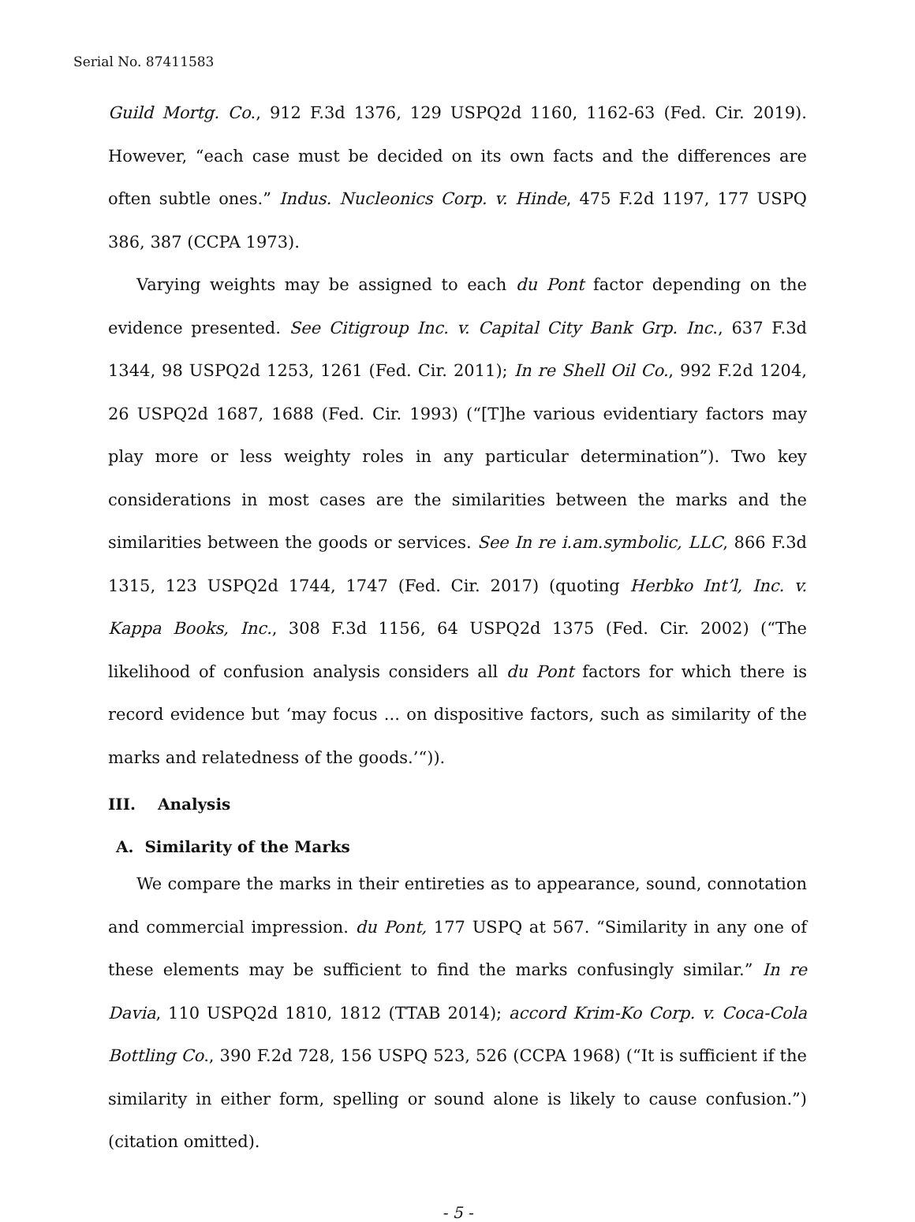Serial No. 87411583
Guild Mortg. Co., 912 F.3d 1376, 129 USPQ2d 1160, 1162-63 (Fed. Cir. 2019). However, “each case must be decided on its own facts and the differences are often subtle ones.” Indus. Nucleonics Corp. v. Hinde, 475 F.2d 1197, 177 USPQ 386, 387 (CCPA 1973).
Varying weights may be assigned to each du Pont factor depending on the evidence presented. See Citigroup Inc. v. Capital City Bank Grp. Inc., 637 F.3d 1344, 98 USPQ2d 1253, 1261 (Fed. Cir. 2011); In re Shell Oil Co., 992 F.2d 1204, 26 USPQ2d 1687, 1688 (Fed. Cir. 1993) (“[T]he various evidentiary factors may play more or less weighty roles in any particular determination”). Two key considerations in most cases are the similarities between the marks and the similarities between the goods or services. See In re i.am.symbolic, LLC, 866 F.3d 1315, 123 USPQ2d 1744, 1747 (Fed. Cir. 2017) (quoting Herbko Int’l, Inc. v. Kappa Books, Inc., 308 F.3d 1156, 64 USPQ2d 1375 (Fed. Cir. 2002) (“The likelihood of confusion analysis considers all du Pont factors for which there is record evidence but ‘may focus ... on dispositive factors, such as similarity of the marks and relatedness of the goods.’“)).
III. Analysis
A. Similarity of the Marks
We compare the marks in their entireties as to appearance, sound, connotation and commercial impression. du Pont, 177 USPQ at 567. “Similarity in any one of these elements may be sufficient to find the marks confusingly similar.” In re Davia, 110 USPQ2d 1810, 1812 (TTAB 2014); accord Krim-Ko Corp. v. Coca-Cola Bottling Co., 390 F.2d 728, 156 USPQ 523, 526 (CCPA 1968) (“It is sufficient if the similarity in either form, spelling or sound alone is likely to cause confusion.”) (citation omitted).
- 5 -